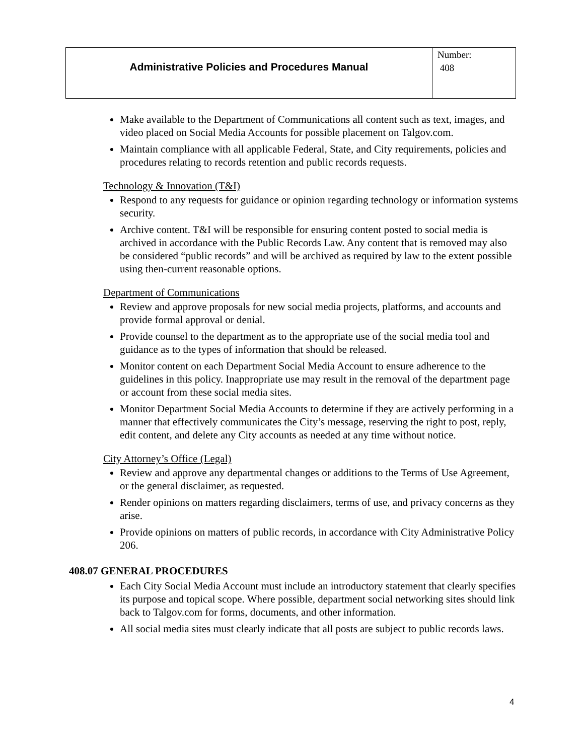| Administrative Policies and Procedures Manual | Number: 408 |
Make available to the Department of Communications all content such as text, images, and video placed on Social Media Accounts for possible placement on Talgov.com.
Maintain compliance with all applicable Federal, State, and City requirements, policies and procedures relating to records retention and public records requests.
Technology & Innovation (T&I)
Respond to any requests for guidance or opinion regarding technology or information systems security.
Archive content. T&I will be responsible for ensuring content posted to social media is archived in accordance with the Public Records Law. Any content that is removed may also be considered “public records” and will be archived as required by law to the extent possible using then-current reasonable options.
Department of Communications
Review and approve proposals for new social media projects, platforms, and accounts and provide formal approval or denial.
Provide counsel to the department as to the appropriate use of the social media tool and guidance as to the types of information that should be released.
Monitor content on each Department Social Media Account to ensure adherence to the guidelines in this policy. Inappropriate use may result in the removal of the department page or account from these social media sites.
Monitor Department Social Media Accounts to determine if they are actively performing in a manner that effectively communicates the City’s message, reserving the right to post, reply, edit content, and delete any City accounts as needed at any time without notice.
City Attorney’s Office (Legal)
Review and approve any departmental changes or additions to the Terms of Use Agreement, or the general disclaimer, as requested.
Render opinions on matters regarding disclaimers, terms of use, and privacy concerns as they arise.
Provide opinions on matters of public records, in accordance with City Administrative Policy 206.
408.07 GENERAL PROCEDURES
Each City Social Media Account must include an introductory statement that clearly specifies its purpose and topical scope. Where possible, department social networking sites should link back to Talgov.com for forms, documents, and other information.
All social media sites must clearly indicate that all posts are subject to public records laws.
4